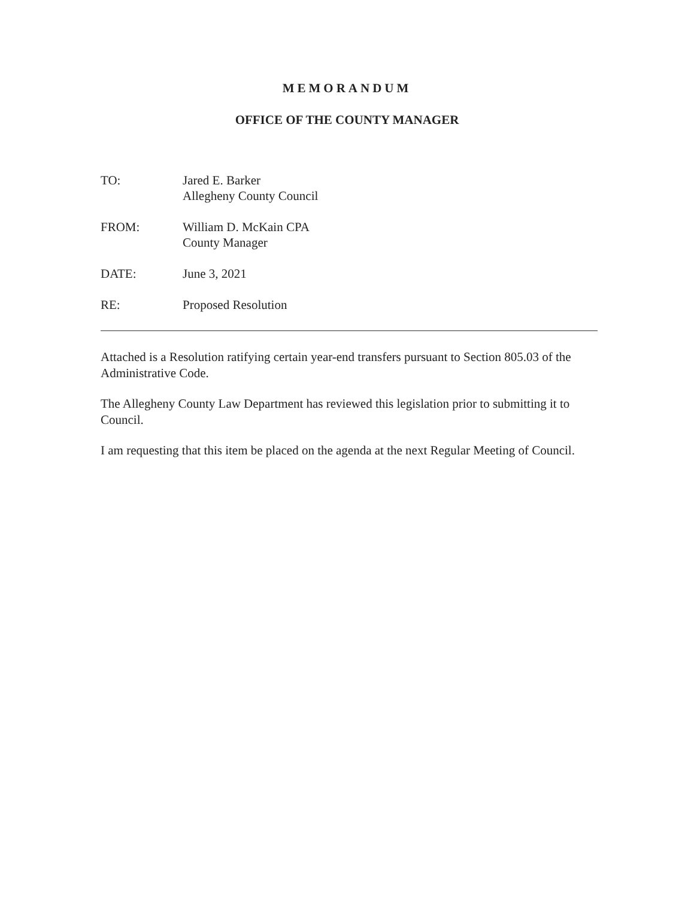MEMORANDUM
OFFICE OF THE COUNTY MANAGER
TO: Jared E. Barker
Allegheny County Council
FROM: William D. McKain CPA
County Manager
DATE: June 3, 2021
RE: Proposed Resolution
Attached is a Resolution ratifying certain year-end transfers pursuant to Section 805.03 of the Administrative Code.
The Allegheny County Law Department has reviewed this legislation prior to submitting it to Council.
I am requesting that this item be placed on the agenda at the next Regular Meeting of Council.